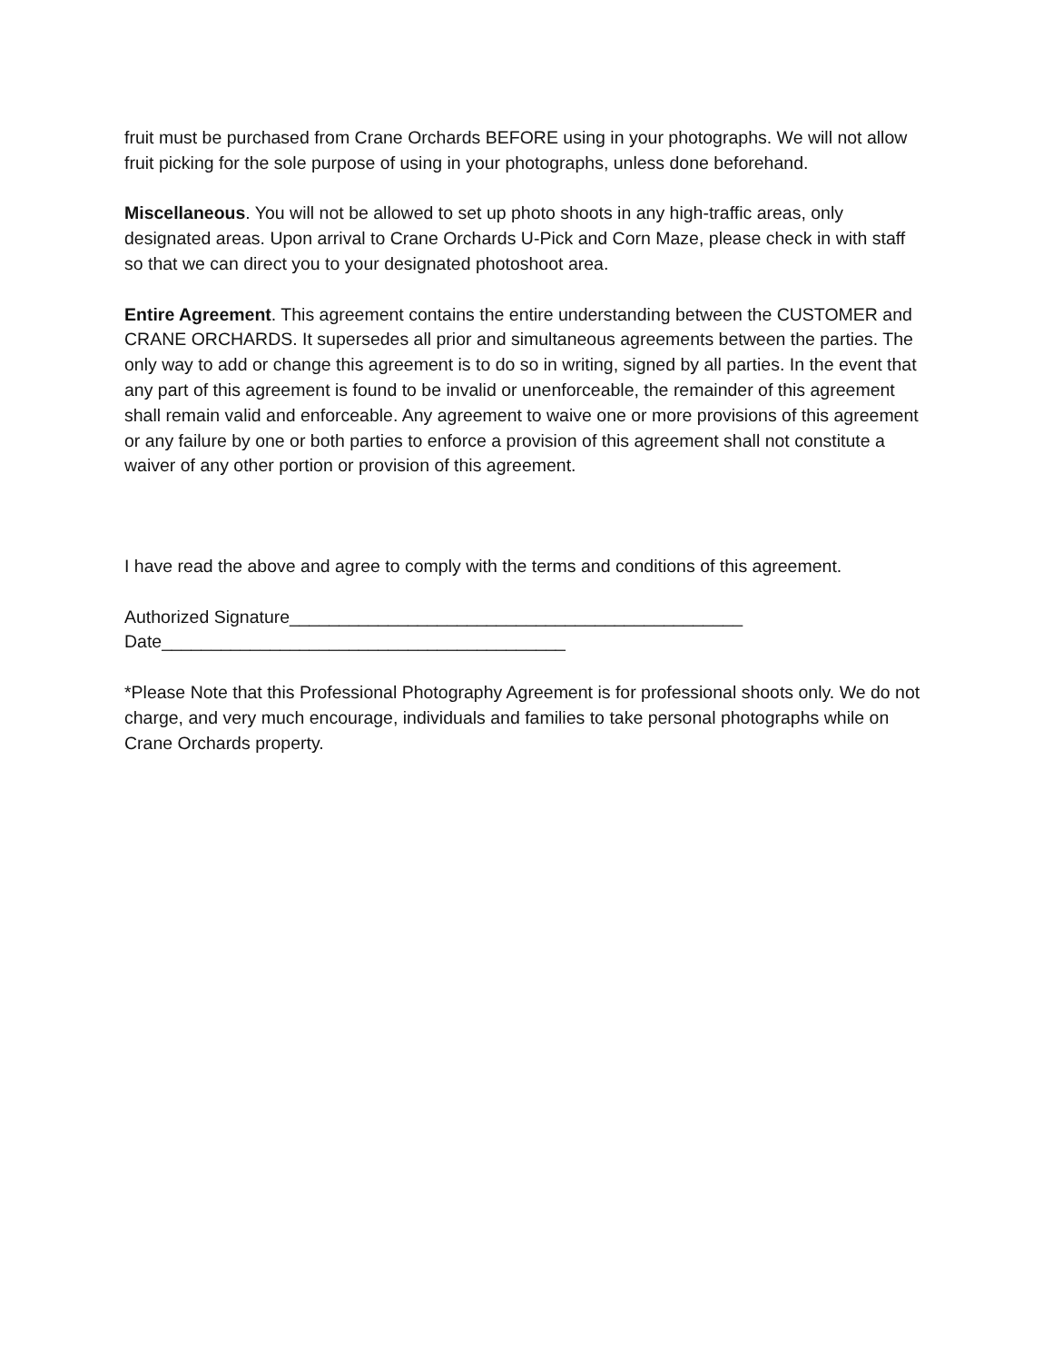fruit must be purchased from Crane Orchards BEFORE using in your photographs. We will not allow fruit picking for the sole purpose of using in your photographs, unless done beforehand.
Miscellaneous. You will not be allowed to set up photo shoots in any high-traffic areas, only designated areas. Upon arrival to Crane Orchards U-Pick and Corn Maze, please check in with staff so that we can direct you to your designated photoshoot area.
Entire Agreement. This agreement contains the entire understanding between the CUSTOMER and CRANE ORCHARDS. It supersedes all prior and simultaneous agreements between the parties. The only way to add or change this agreement is to do so in writing, signed by all parties. In the event that any part of this agreement is found to be invalid or unenforceable, the remainder of this agreement shall remain valid and enforceable. Any agreement to waive one or more provisions of this agreement or any failure by one or both parties to enforce a provision of this agreement shall not constitute a waiver of any other portion or provision of this agreement.
I have read the above and agree to comply with the terms and conditions of this agreement.
Authorized Signature______________________________________________
Date_________________________________________
*Please Note that this Professional Photography Agreement is for professional shoots only. We do not charge, and very much encourage, individuals and families to take personal photographs while on Crane Orchards property.